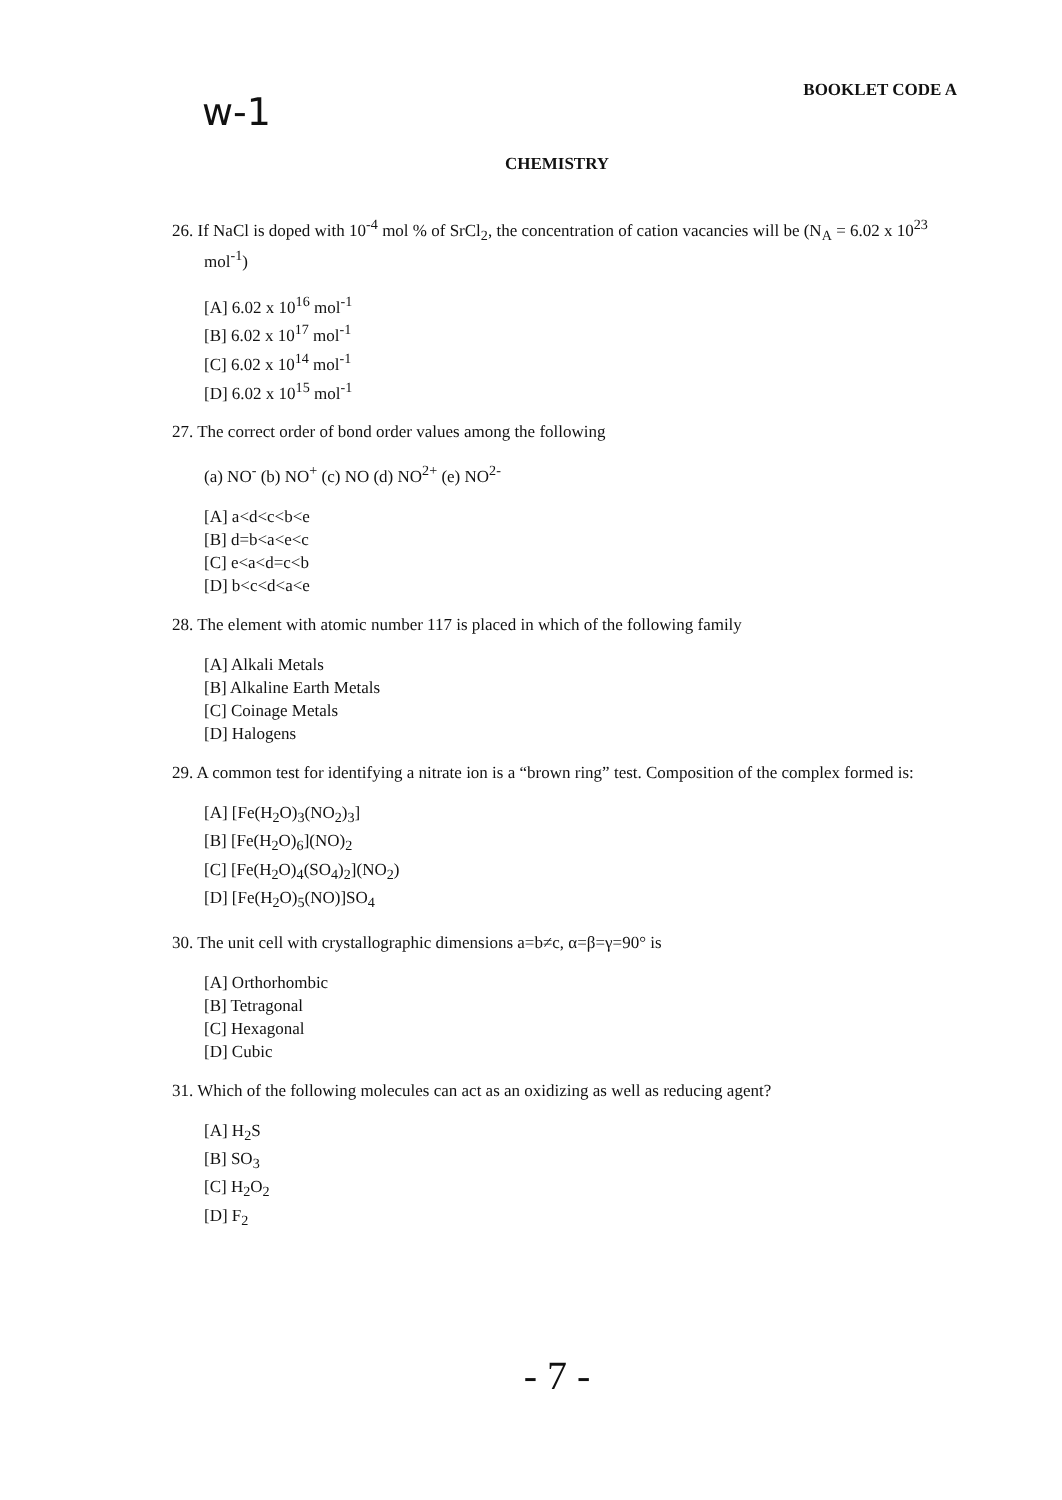w-1
BOOKLET CODE A
CHEMISTRY
26. If NaCl is doped with 10<sup>-4</sup> mol % of SrCl<sub>2</sub>, the concentration of cation vacancies will be (N<sub>A</sub> = 6.02 x 10<sup>23</sup> mol<sup>-1</sup>)
[A] 6.02 x 10<sup>16</sup> mol<sup>-1</sup>
[B] 6.02 x 10<sup>17</sup> mol<sup>-1</sup>
[C] 6.02 x 10<sup>14</sup> mol<sup>-1</sup>
[D] 6.02 x 10<sup>15</sup> mol<sup>-1</sup>
27. The correct order of bond order values among the following
(a) NO<sup>-</sup> (b) NO<sup>+</sup> (c) NO (d) NO<sup>2+</sup> (e) NO<sup>2-</sup>
[A] a<d<c<b<e
[B] d=b<a<e<c
[C] e<a<d=c<b
[D] b<c<d<a<e
28. The element with atomic number 117 is placed in which of the following family
[A] Alkali Metals
[B] Alkaline Earth Metals
[C] Coinage Metals
[D] Halogens
29. A common test for identifying a nitrate ion is a “brown ring” test. Composition of the complex formed is:
[A] [Fe(H<sub>2</sub>O)<sub>3</sub>(NO<sub>2</sub>)<sub>3</sub>]
[B] [Fe(H<sub>2</sub>O)<sub>6</sub>](NO)<sub>2</sub>
[C] [Fe(H<sub>2</sub>O)<sub>4</sub>(SO<sub>4</sub>)<sub>2</sub>](NO<sub>2</sub>)
[D] [Fe(H<sub>2</sub>O)<sub>5</sub>(NO)]SO<sub>4</sub>
30. The unit cell with crystallographic dimensions a=b≠c, α=β=γ=90° is
[A] Orthorhombic
[B] Tetragonal
[C] Hexagonal
[D] Cubic
31. Which of the following molecules can act as an oxidizing as well as reducing agent?
[A] H<sub>2</sub>S
[B] SO<sub>3</sub>
[C] H<sub>2</sub>O<sub>2</sub>
[D] F<sub>2</sub>
- 7 -